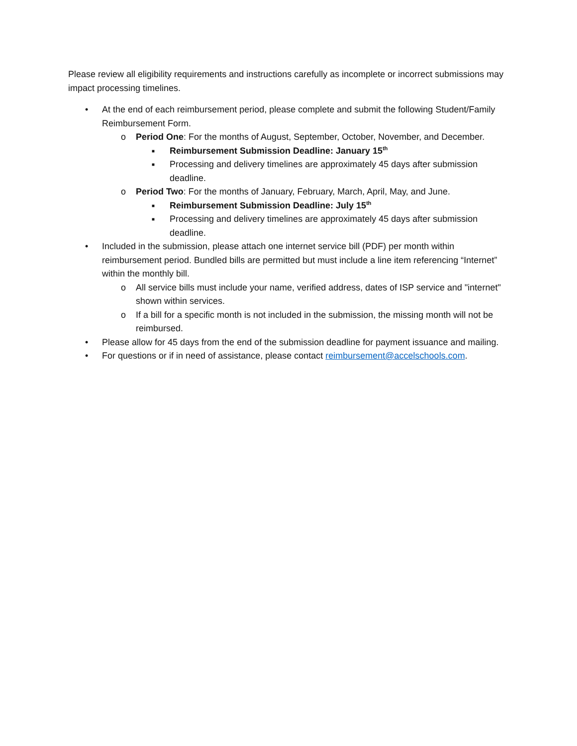Please review all eligibility requirements and instructions carefully as incomplete or incorrect submissions may impact processing timelines.
• At the end of each reimbursement period, please complete and submit the following Student/Family Reimbursement Form.
o Period One: For the months of August, September, October, November, and December.
■ Reimbursement Submission Deadline: January 15<sup>th</sup>
■ Processing and delivery timelines are approximately 45 days after submission deadline.
o Period Two: For the months of January, February, March, April, May, and June.
■ Reimbursement Submission Deadline: July 15<sup>th</sup>
■ Processing and delivery timelines are approximately 45 days after submission deadline.
• Included in the submission, please attach one internet service bill (PDF) per month within reimbursement period. Bundled bills are permitted but must include a line item referencing “Internet” within the monthly bill.
o All service bills must include your name, verified address, dates of ISP service and "internet" shown within services.
o If a bill for a specific month is not included in the submission, the missing month will not be reimbursed.
• Please allow for 45 days from the end of the submission deadline for payment issuance and mailing.
• For questions or if in need of assistance, please contact reimbursement@accelschools.com.